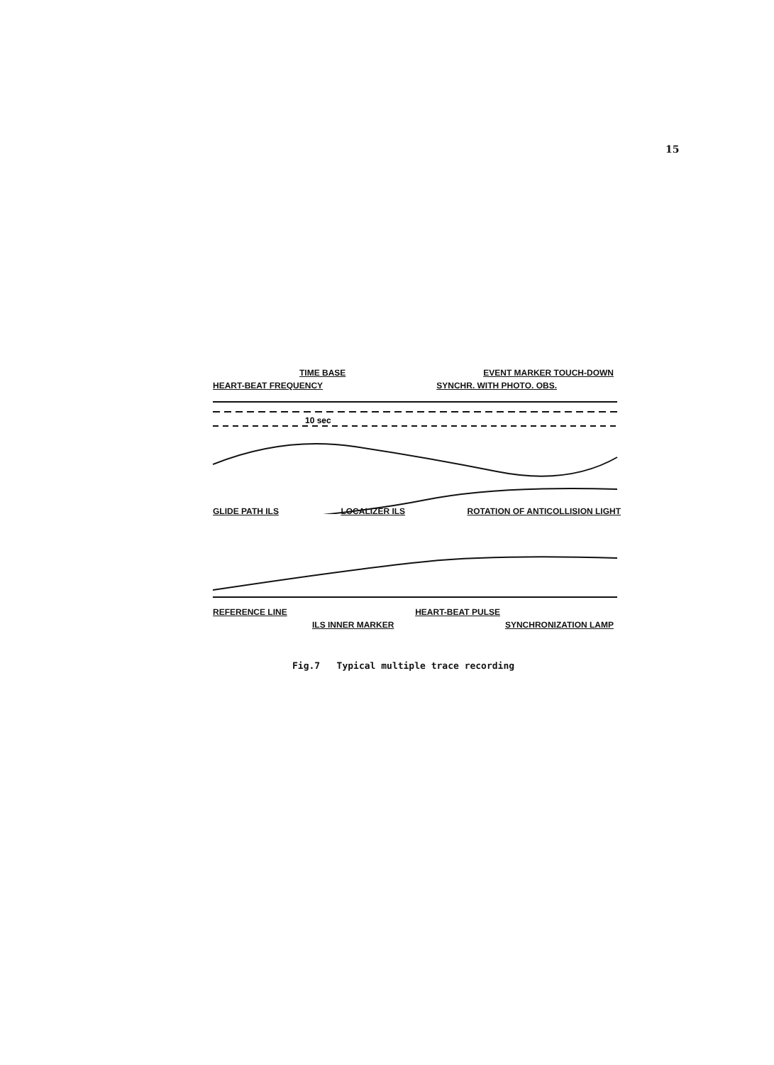15
TIME BASE EVENT MARKER TOUCH-DOWN
HEART-BEAT FREQUENCY SYNCHR. WITH PHOTO. OBS.
10 sec
GLIDE PATH ILS LOCALIZER ILS ROTATION OF ANTICOLLISION LIGHT
REFERENCE LINE HEART-BEAT PULSE
ILS INNER MARKER SYNCHRONIZATION LAMP
Fig.7 Typical multiple trace recording